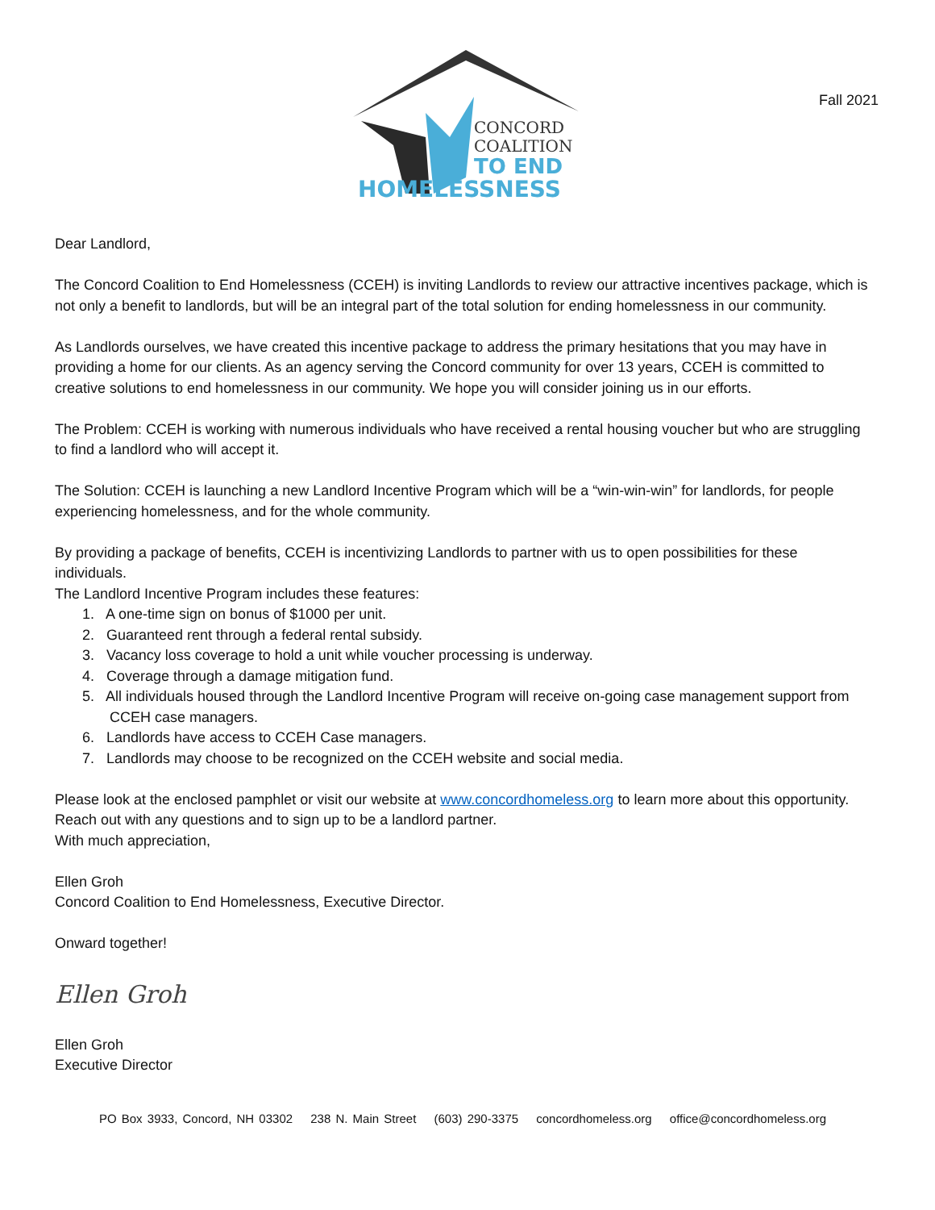CONCORD
COALITION
TO END
HOMELESSNESS
Fall 2021
Dear Landlord,
The Concord Coalition to End Homelessness (CCEH) is inviting Landlords to review our attractive incentives package, which is not only a benefit to landlords, but will be an integral part of the total solution for ending homelessness in our community.
As Landlords ourselves, we have created this incentive package to address the primary hesitations that you may have in providing a home for our clients. As an agency serving the Concord community for over 13 years, CCEH is committed to creative solutions to end homelessness in our community. We hope you will consider joining us in our efforts.
The Problem: CCEH is working with numerous individuals who have received a rental housing voucher but who are struggling to find a landlord who will accept it.
The Solution: CCEH is launching a new Landlord Incentive Program which will be a “win-win-win” for landlords, for people experiencing homelessness, and for the whole community.
By providing a package of benefits, CCEH is incentivizing Landlords to partner with us to open possibilities for these individuals.
The Landlord Incentive Program includes these features:
1. A one-time sign on bonus of $1000 per unit.
2. Guaranteed rent through a federal rental subsidy.
3. Vacancy loss coverage to hold a unit while voucher processing is underway.
4. Coverage through a damage mitigation fund.
5. All individuals housed through the Landlord Incentive Program will receive on-going case management support from CCEH case managers.
6. Landlords have access to CCEH Case managers.
7. Landlords may choose to be recognized on the CCEH website and social media.
Please look at the enclosed pamphlet or visit our website at www.concordhomeless.org to learn more about this opportunity. Reach out with any questions and to sign up to be a landlord partner.
With much appreciation,
Ellen Groh
Concord Coalition to End Homelessness, Executive Director.
Onward together!
Ellen Groh
Ellen Groh
Executive Director
PO Box 3933, Concord, NH 03302 238 N. Main Street (603) 290-3375 concordhomeless.org office@concordhomeless.org